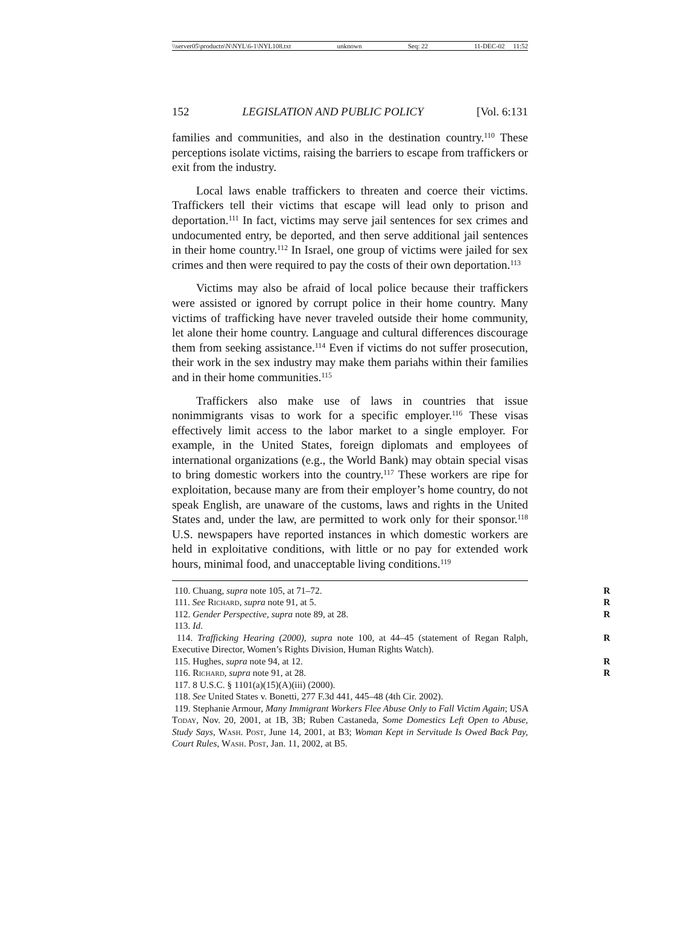\\server05\productn\N\NYL\6-1\NYL108.txt unknown Seq: 22 11-DEC-02 11:52
152 LEGISLATION AND PUBLIC POLICY [Vol. 6:131
families and communities, and also in the destination country.<sup>110</sup> These perceptions isolate victims, raising the barriers to escape from traffickers or exit from the industry.
Local laws enable traffickers to threaten and coerce their victims. Traffickers tell their victims that escape will lead only to prison and deportation.<sup>111</sup> In fact, victims may serve jail sentences for sex crimes and undocumented entry, be deported, and then serve additional jail sentences in their home country.<sup>112</sup> In Israel, one group of victims were jailed for sex crimes and then were required to pay the costs of their own deportation.<sup>113</sup>
Victims may also be afraid of local police because their traffickers were assisted or ignored by corrupt police in their home country. Many victims of trafficking have never traveled outside their home community, let alone their home country. Language and cultural differences discourage them from seeking assistance.<sup>114</sup> Even if victims do not suffer prosecution, their work in the sex industry may make them pariahs within their families and in their home communities.<sup>115</sup>
Traffickers also make use of laws in countries that issue nonimmigrants visas to work for a specific employer.<sup>116</sup> These visas effectively limit access to the labor market to a single employer. For example, in the United States, foreign diplomats and employees of international organizations (e.g., the World Bank) may obtain special visas to bring domestic workers into the country.<sup>117</sup> These workers are ripe for exploitation, because many are from their employer’s home country, do not speak English, are unaware of the customs, laws and rights in the United States and, under the law, are permitted to work only for their sponsor.<sup>118</sup> U.S. newspapers have reported instances in which domestic workers are held in exploitative conditions, with little or no pay for extended work hours, minimal food, and unacceptable living conditions.<sup>119</sup>
110. Chuang, supra note 105, at 71–72. R
111. See Richard, supra note 91, at 5. R
112. Gender Perspective, supra note 89, at 28. R
113. Id.
114. Trafficking Hearing (2000), supra note 100, at 44–45 (statement of Regan Ralph, Executive Director, Women’s Rights Division, Human Rights Watch). R
115. Hughes, supra note 94, at 12. R
116. Richard, supra note 91, at 28. R
117. 8 U.S.C. § 1101(a)(15)(A)(iii) (2000).
118. See United States v. Bonetti, 277 F.3d 441, 445–48 (4th Cir. 2002).
119. Stephanie Armour, Many Immigrant Workers Flee Abuse Only to Fall Victim Again; USA Today, Nov. 20, 2001, at 1B, 3B; Ruben Castaneda, Some Domestics Left Open to Abuse, Study Says, Wash. Post, June 14, 2001, at B3; Woman Kept in Servitude Is Owed Back Pay, Court Rules, Wash. Post, Jan. 11, 2002, at B5.